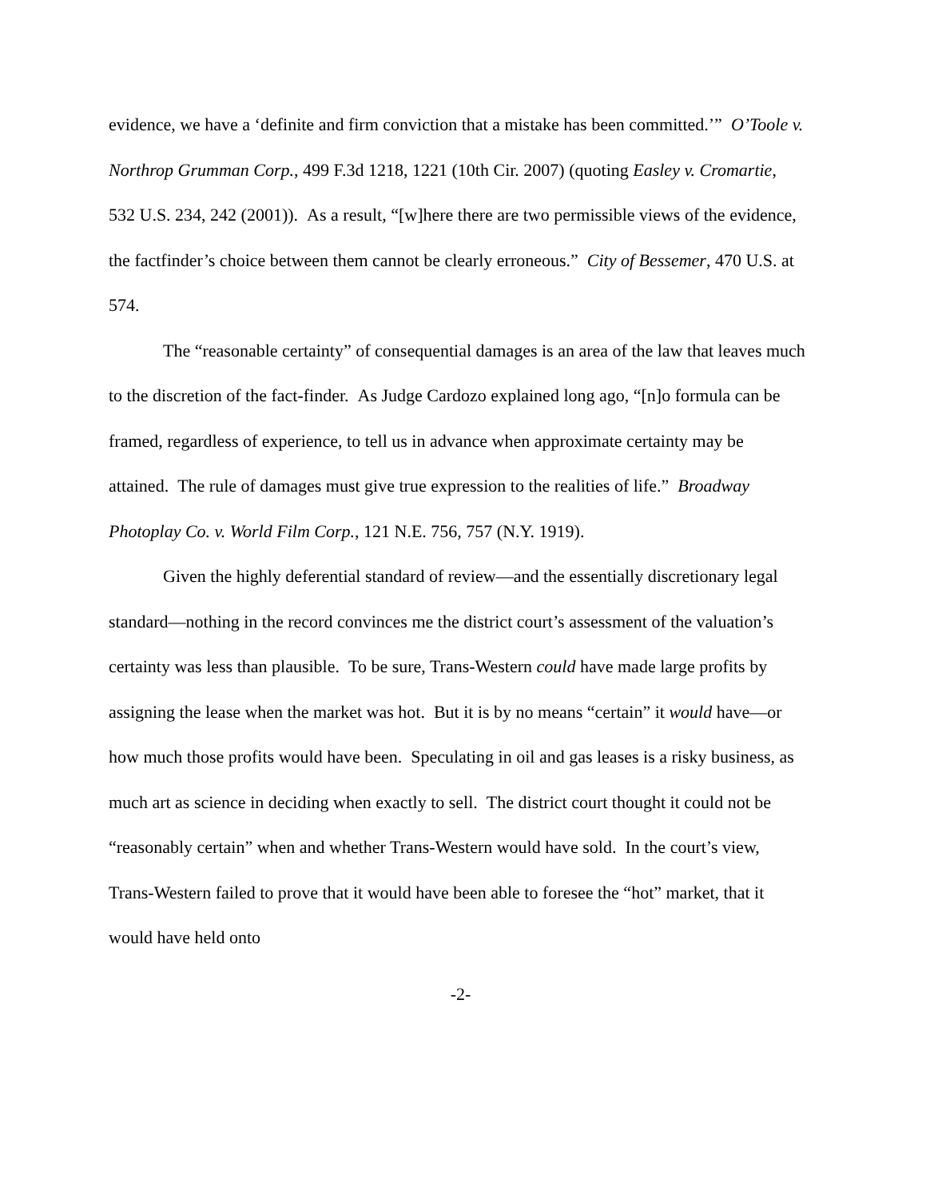evidence, we have a ‘definite and firm conviction that a mistake has been committed.’” O’Toole v. Northrop Grumman Corp., 499 F.3d 1218, 1221 (10th Cir. 2007) (quoting Easley v. Cromartie, 532 U.S. 234, 242 (2001)). As a result, “[w]here there are two permissible views of the evidence, the factfinder’s choice between them cannot be clearly erroneous.” City of Bessemer, 470 U.S. at 574.
The “reasonable certainty” of consequential damages is an area of the law that leaves much to the discretion of the fact-finder. As Judge Cardozo explained long ago, “[n]o formula can be framed, regardless of experience, to tell us in advance when approximate certainty may be attained. The rule of damages must give true expression to the realities of life.” Broadway Photoplay Co. v. World Film Corp., 121 N.E. 756, 757 (N.Y. 1919).
Given the highly deferential standard of review—and the essentially discretionary legal standard—nothing in the record convinces me the district court’s assessment of the valuation’s certainty was less than plausible. To be sure, Trans-Western could have made large profits by assigning the lease when the market was hot. But it is by no means “certain” it would have—or how much those profits would have been. Speculating in oil and gas leases is a risky business, as much art as science in deciding when exactly to sell. The district court thought it could not be “reasonably certain” when and whether Trans-Western would have sold. In the court’s view, Trans-Western failed to prove that it would have been able to foresee the “hot” market, that it would have held onto
-2-